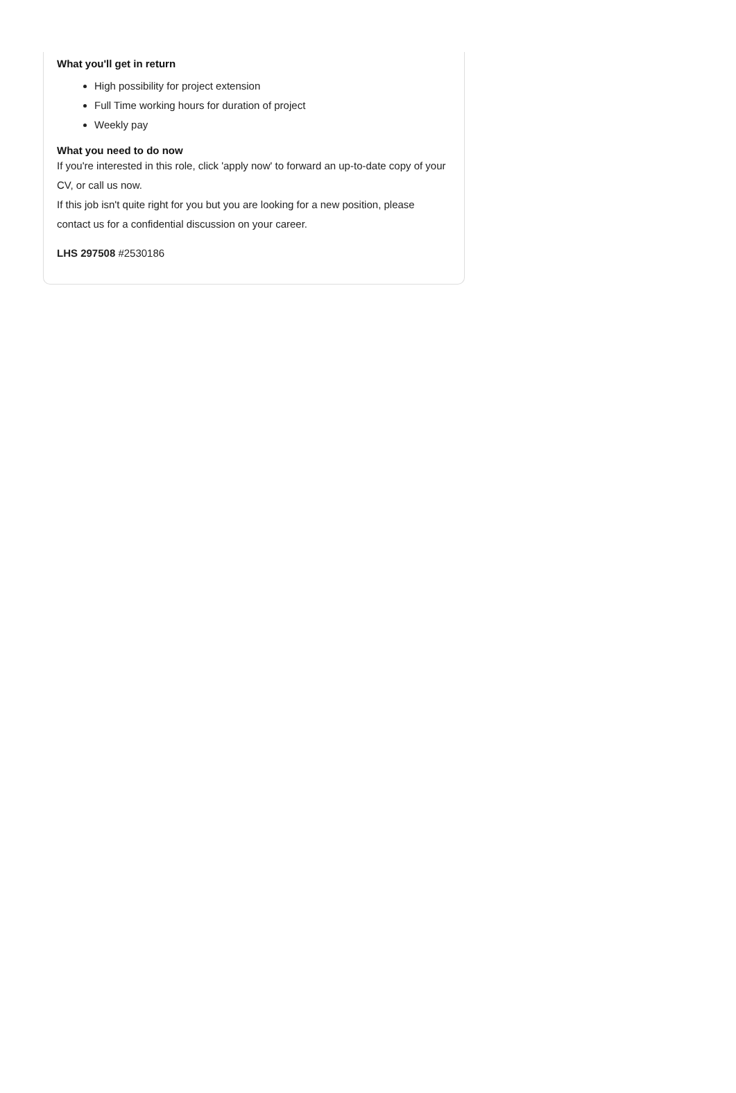What you'll get in return
High possibility for project extension
Full Time working hours for duration of project
Weekly pay
What you need to do now
If you're interested in this role, click 'apply now' to forward an up-to-date copy of your CV, or call us now.
If this job isn't quite right for you but you are looking for a new position, please contact us for a confidential discussion on your career.
LHS 297508 #2530186